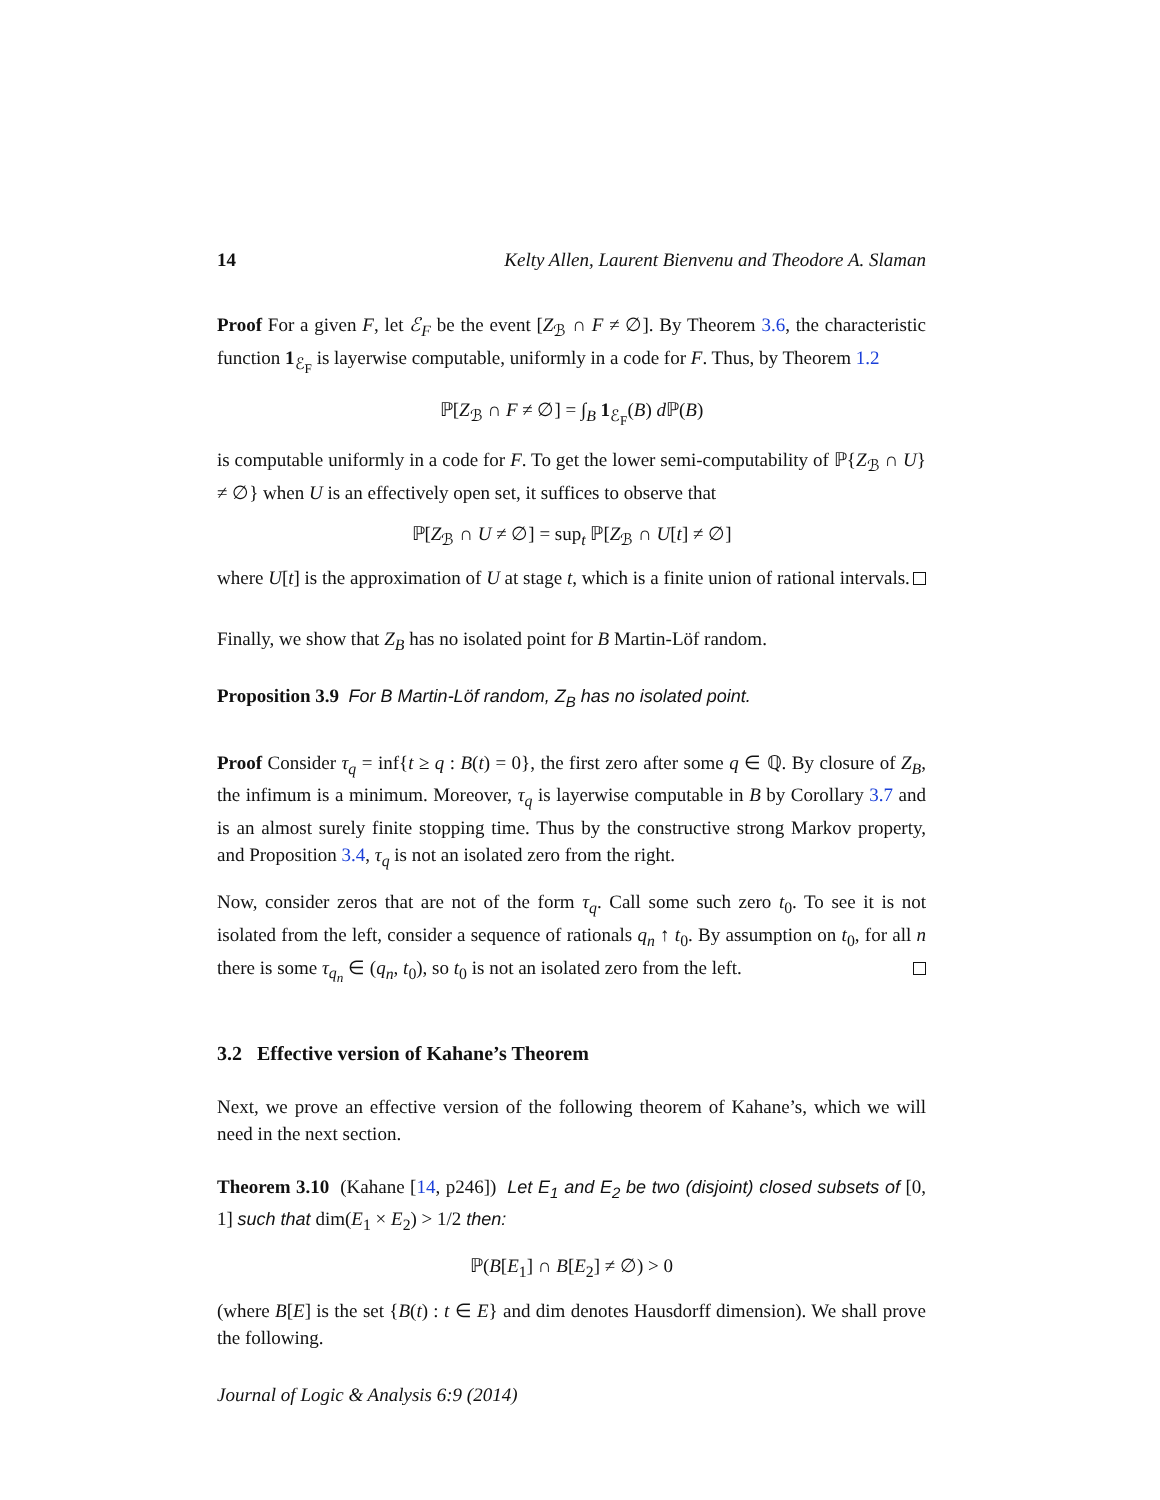14 Kelty Allen, Laurent Bienvenu and Theodore A. Slaman
Proof For a given F, let ℰ<sub>F</sub> be the event [Z<sub>ℬ</sub> ∩ F ≠ ∅]. By Theorem 3.6, the characteristic function 1<sub>ℰ<sub>F</sub></sub> is layerwise computable, uniformly in a code for F. Thus, by Theorem 1.2
ℙ[Z<sub>ℬ</sub> ∩ F ≠ ∅] = ∫<sub>B</sub> 1<sub>ℰ<sub>F</sub></sub>(B) d ℙ(B)
is computable uniformly in a code for F. To get the lower semi-computability of ℙ{Z<sub>ℬ</sub> ∩ U} ≠ ∅} when U is an effectively open set, it suffices to observe that
ℙ[Z<sub>ℬ</sub> ∩ U ≠ ∅] = sup<sub>t</sub> ℙ[Z<sub>ℬ</sub> ∩ U[t] ≠ ∅]
where U[t] is the approximation of U at stage t, which is a finite union of rational intervals.
Finally, we show that Z<sub>B</sub> has no isolated point for B Martin-Löf random.
Proposition 3.9 For B Martin-Löf random, Z<sub>B</sub> has no isolated point.
Proof Consider τ<sub>q</sub> = inf{t ≥ q : B(t) = 0}, the first zero after some q ∈ ℚ. By closure of Z<sub>B</sub>, the infimum is a minimum. Moreover, τ<sub>q</sub> is layerwise computable in B by Corollary 3.7 and is an almost surely finite stopping time. Thus by the constructive strong Markov property, and Proposition 3.4, τ<sub>q</sub> is not an isolated zero from the right.
Now, consider zeros that are not of the form τ<sub>q</sub>. Call some such zero t<sub>0</sub>. To see it is not isolated from the left, consider a sequence of rationals q<sub>n</sub> ↑ t<sub>0</sub>. By assumption on t<sub>0</sub>, for all n there is some τ<sub>q<sub>n</sub></sub> ∈ (q<sub>n</sub>, t<sub>0</sub>), so t<sub>0</sub> is not an isolated zero from the left.
3.2 Effective version of Kahane’s Theorem
Next, we prove an effective version of the following theorem of Kahane’s, which we will need in the next section.
Theorem 3.10 (Kahane [14, p246]) Let E<sub>1</sub> and E<sub>2</sub> be two (disjoint) closed subsets of [0, 1] such that dim(E<sub>1</sub> × E<sub>2</sub>) > 1/2 then:
ℙ(B[E<sub>1</sub>] ∩ B[E<sub>2</sub>] ≠ ∅) > 0
(where B[E] is the set {B(t) : t ∈ E} and dim denotes Hausdorff dimension). We shall prove the following.
Journal of Logic & Analysis 6:9 (2014)